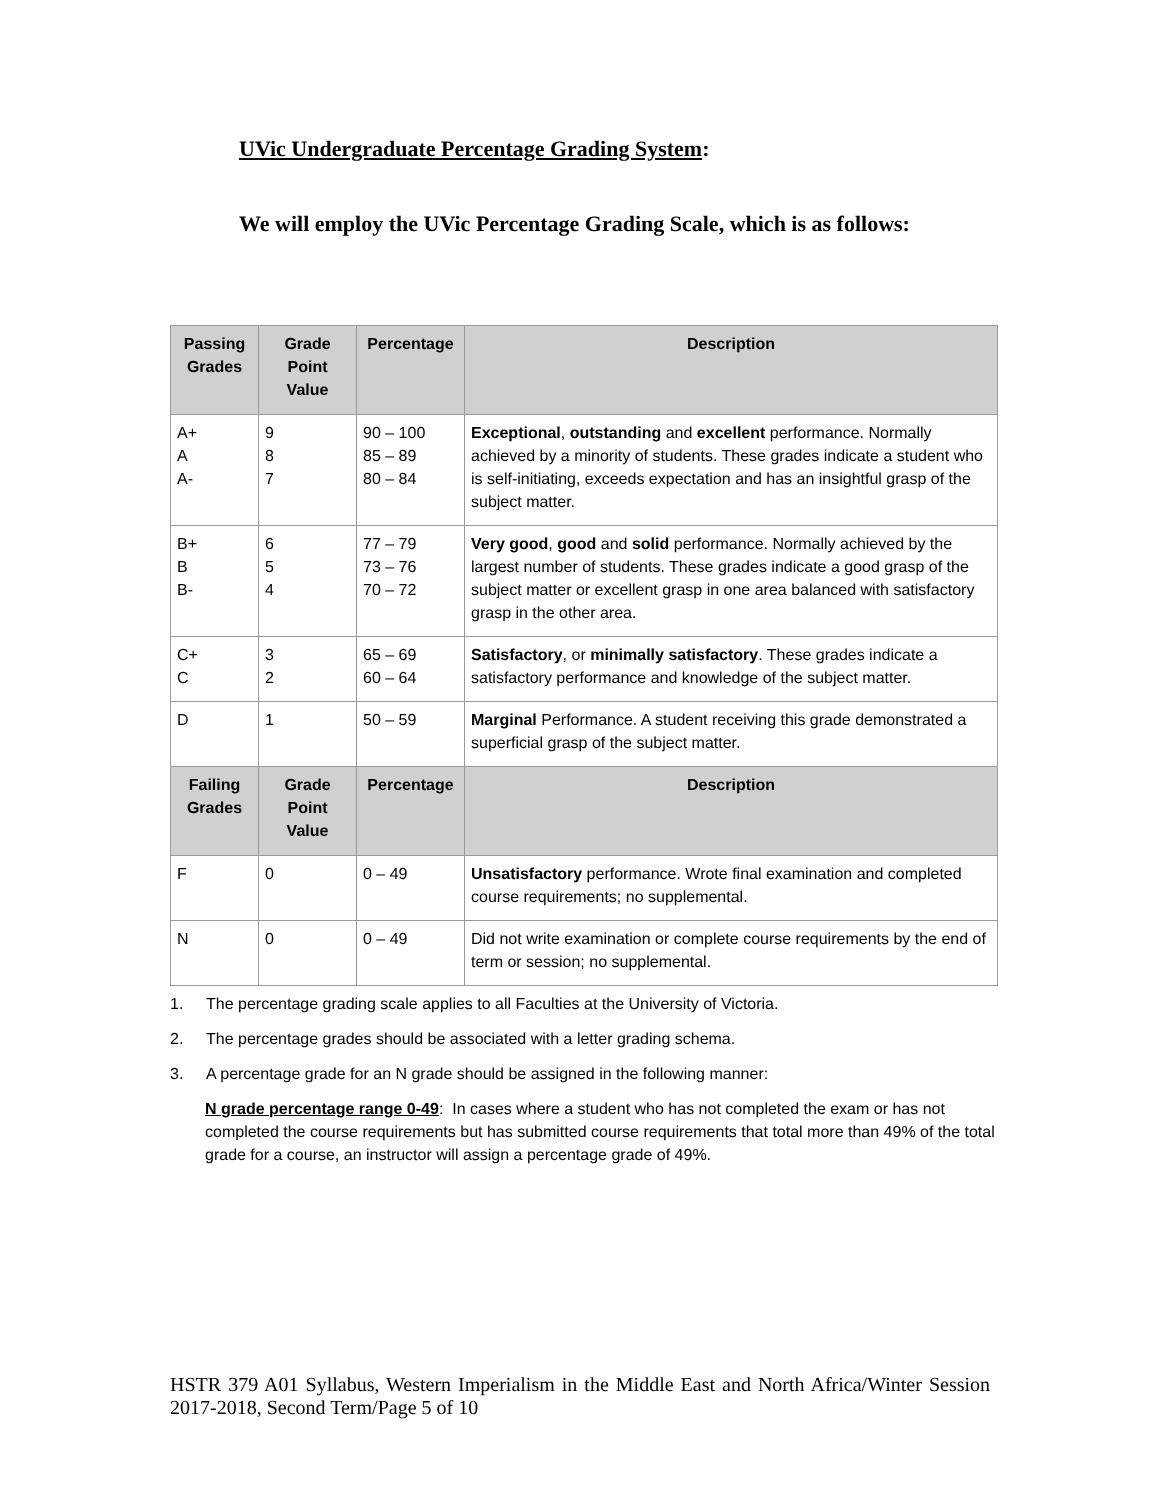UVic Undergraduate Percentage Grading System:
We will employ the UVic Percentage Grading Scale, which is as follows:
| Passing Grades | Grade Point Value | Percentage | Description |
| --- | --- | --- | --- |
| A+ A A- | 9 8 7 | 90 – 100 85 – 89 80 – 84 | Exceptional , outstanding and excellent performance. Normally achieved by a minority of students. These grades indicate a student who is self-initiating, exceeds expectation and has an insightful grasp of the subject matter. |
| B+ B B- | 6 5 4 | 77 – 79 73 – 76 70 – 72 | Very good , good and solid performance. Normally achieved by the largest number of students. These grades indicate a good grasp of the subject matter or excellent grasp in one area balanced with satisfactory grasp in the other area. |
| C+ C | 3 2 | 65 – 69 60 – 64 | Satisfactory , or minimally satisfactory . These grades indicate a satisfactory performance and knowledge of the subject matter. |
| D | 1 | 50 – 59 | Marginal Performance. A student receiving this grade demonstrated a superficial grasp of the subject matter. |
| Failing Grades | Grade Point Value | Percentage | Description |
| F | 0 | 0 – 49 | Unsatisfactory performance. Wrote final examination and completed course requirements; no supplemental. |
| N | 0 | 0 – 49 | Did not write examination or complete course requirements by the end of term or session; no supplemental. |
1. The percentage grading scale applies to all Faculties at the University of Victoria.
2. The percentage grades should be associated with a letter grading schema.
3. A percentage grade for an N grade should be assigned in the following manner:
N grade percentage range 0-49: In cases where a student who has not completed the exam or has not completed the course requirements but has submitted course requirements that total more than 49% of the total grade for a course, an instructor will assign a percentage grade of 49%.
HSTR 379 A01 Syllabus, Western Imperialism in the Middle East and North Africa/Winter Session 2017-2018, Second Term/Page 5 of 10